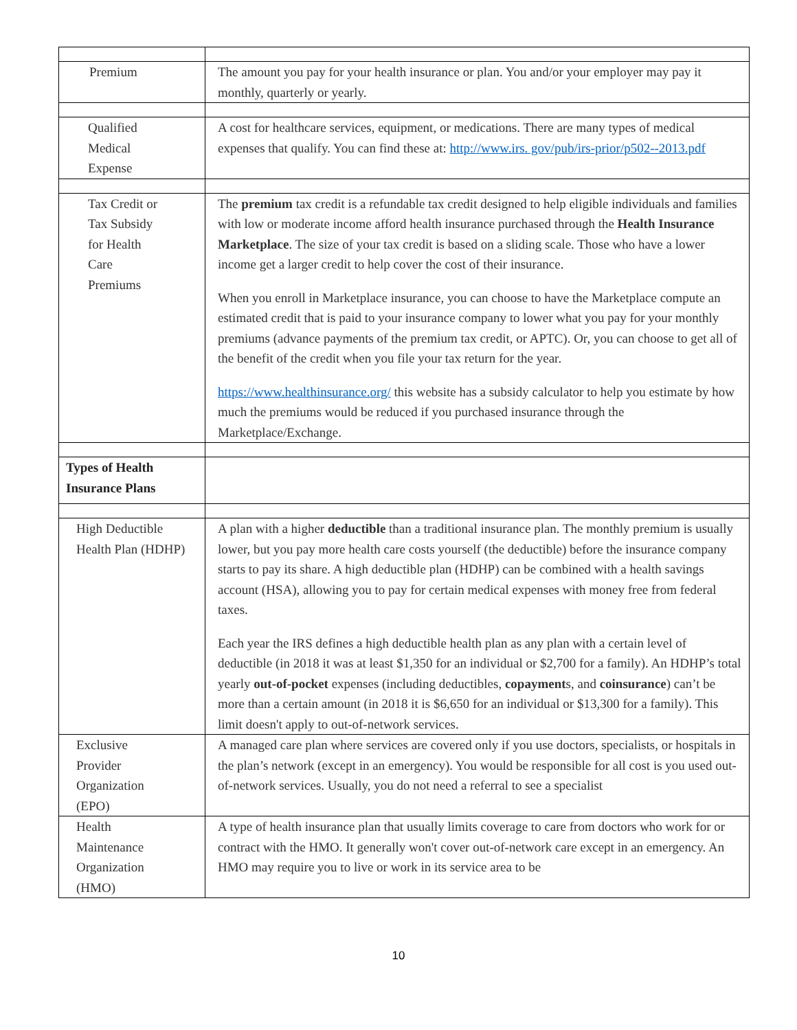| Premium | The amount you pay for your health insurance or plan. You and/or your employer may pay it monthly, quarterly or yearly. |
| Qualified Medical Expense | A cost for healthcare services, equipment, or medications. There are many types of medical expenses that qualify. You can find these at: http://www.irs. gov/pub/irs-prior/p502--2013.pdf |
| Tax Credit or Tax Subsidy for Health Care Premiums | The premium tax credit is a refundable tax credit designed to help eligible individuals and families with low or moderate income afford health insurance purchased through the Health Insurance Marketplace . The size of your tax credit is based on a sliding scale. Those who have a lower income get a larger credit to help cover the cost of their insurance. When you enroll in Marketplace insurance, you can choose to have the Marketplace compute an estimated credit that is paid to your insurance company to lower what you pay for your monthly premiums (advance payments of the premium tax credit, or APTC). Or, you can choose to get all of the benefit of the credit when you file your tax return for the year. https://www.healthinsurance.org/ this website has a subsidy calculator to help you estimate by how much the premiums would be reduced if you purchased insurance through the Marketplace/Exchange. |
| Types of Health Insurance Plans | |
| High Deductible Health Plan (HDHP) | A plan with a higher deductible than a traditional insurance plan. The monthly premium is usually lower, but you pay more health care costs yourself (the deductible) before the insurance company starts to pay its share. A high deductible plan (HDHP) can be combined with a health savings account (HSA), allowing you to pay for certain medical expenses with money free from federal taxes. Each year the IRS defines a high deductible health plan as any plan with a certain level of deductible (in 2018 it was at least $1,350 for an individual or $2,700 for a family). An HDHP’s total yearly out-of-pocket expenses (including deductibles, copayment s, and coinsurance ) can’t be more than a certain amount (in 2018 it is $6,650 for an individual or $13,300 for a family). This limit doesn't apply to out-of-network services. |
| Exclusive Provider Organization (EPO) | A managed care plan where services are covered only if you use doctors, specialists, or hospitals in the plan’s network (except in an emergency). You would be responsible for all cost is you used out-of-network services. Usually, you do not need a referral to see a specialist |
| Health Maintenance Organization (HMO) | A type of health insurance plan that usually limits coverage to care from doctors who work for or contract with the HMO. It generally won't cover out-of-network care except in an emergency. An HMO may require you to live or work in its service area to be |
10